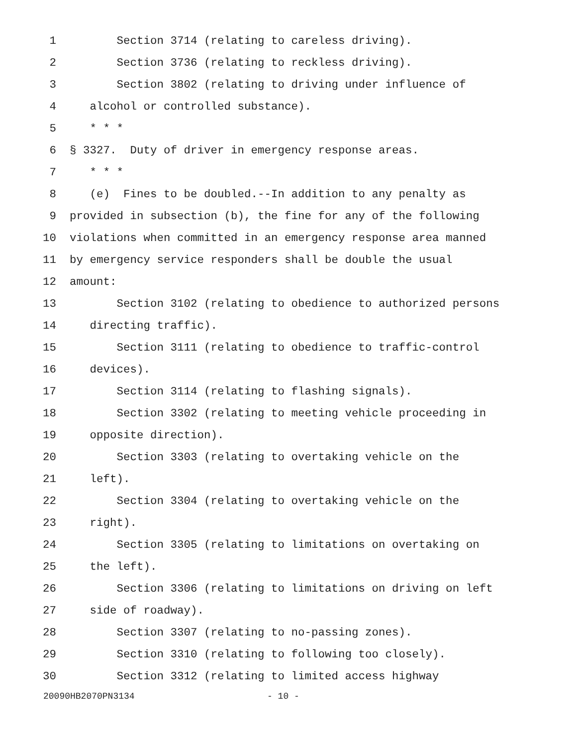1 Section 3714 (relating to careless driving).
2 Section 3736 (relating to reckless driving).
3 Section 3802 (relating to driving under influence of
4 alcohol or controlled substance).
5 * * *
6 § 3327. Duty of driver in emergency response areas.
7 * * *
8 (e) Fines to be doubled.--In addition to any penalty as
9 provided in subsection (b), the fine for any of the following
10 violations when committed in an emergency response area manned
11 by emergency service responders shall be double the usual
12 amount:
13 Section 3102 (relating to obedience to authorized persons
14 directing traffic).
15 Section 3111 (relating to obedience to traffic-control
16 devices).
17 Section 3114 (relating to flashing signals).
18 Section 3302 (relating to meeting vehicle proceeding in
19 opposite direction).
20 Section 3303 (relating to overtaking vehicle on the
21 left).
22 Section 3304 (relating to overtaking vehicle on the
23 right).
24 Section 3305 (relating to limitations on overtaking on
25 the left).
26 Section 3306 (relating to limitations on driving on left
27 side of roadway).
28 Section 3307 (relating to no-passing zones).
29 Section 3310 (relating to following too closely).
30 Section 3312 (relating to limited access highway
20090HB2070PN3134 - 10 -